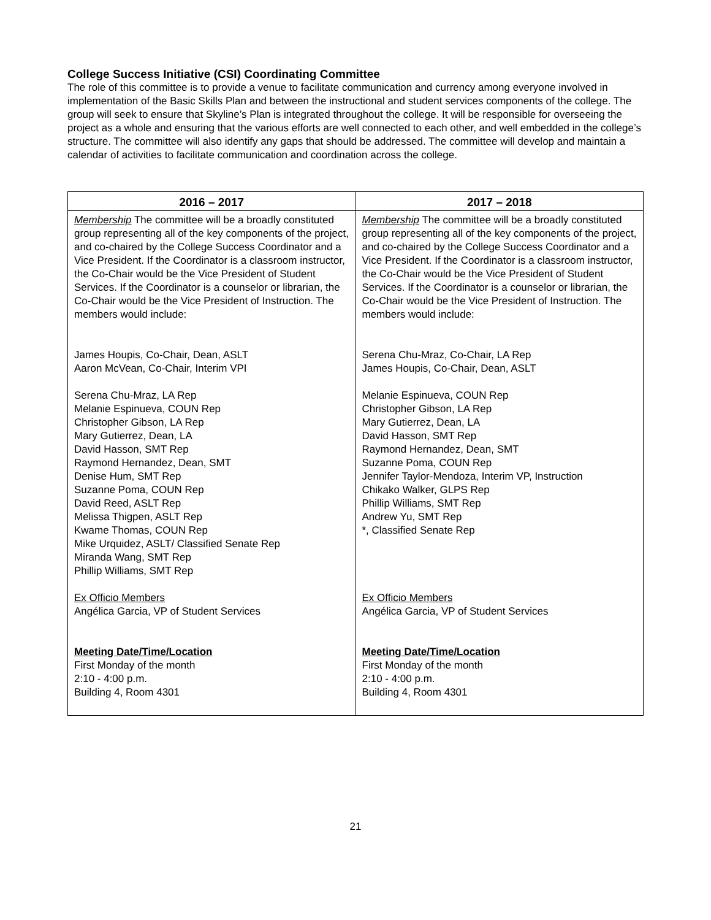College Success Initiative (CSI) Coordinating Committee
The role of this committee is to provide a venue to facilitate communication and currency among everyone involved in implementation of the Basic Skills Plan and between the instructional and student services components of the college. The group will seek to ensure that Skyline’s Plan is integrated throughout the college. It will be responsible for overseeing the project as a whole and ensuring that the various efforts are well connected to each other, and well embedded in the college’s structure. The committee will also identify any gaps that should be addressed. The committee will develop and maintain a calendar of activities to facilitate communication and coordination across the college.
| 2016 – 2017 | 2017 – 2018 |
| --- | --- |
| Membership The committee will be a broadly constituted group representing all of the key components of the project, and co-chaired by the College Success Coordinator and a Vice President. If the Coordinator is a classroom instructor, the Co-Chair would be the Vice President of Student Services. If the Coordinator is a counselor or librarian, the Co-Chair would be the Vice President of Instruction. The members would include: James Houpis, Co-Chair, Dean, ASLT Aaron McVean, Co-Chair, Interim VPI Serena Chu-Mraz, LA Rep Melanie Espinueva, COUN Rep Christopher Gibson, LA Rep Mary Gutierrez, Dean, LA David Hasson, SMT Rep Raymond Hernandez, Dean, SMT Denise Hum, SMT Rep Suzanne Poma, COUN Rep David Reed, ASLT Rep Melissa Thigpen, ASLT Rep Kwame Thomas, COUN Rep Mike Urquidez, ASLT/ Classified Senate Rep Miranda Wang, SMT Rep Phillip Williams, SMT Rep Ex Officio Members Angélica Garcia, VP of Student Services Meeting Date/Time/Location First Monday of the month 2:10 - 4:00 p.m. Building 4, Room 4301 | Membership The committee will be a broadly constituted group representing all of the key components of the project, and co-chaired by the College Success Coordinator and a Vice President. If the Coordinator is a classroom instructor, the Co-Chair would be the Vice President of Student Services. If the Coordinator is a counselor or librarian, the Co-Chair would be the Vice President of Instruction. The members would include: Serena Chu-Mraz, Co-Chair, LA Rep James Houpis, Co-Chair, Dean, ASLT Melanie Espinueva, COUN Rep Christopher Gibson, LA Rep Mary Gutierrez, Dean, LA David Hasson, SMT Rep Raymond Hernandez, Dean, SMT Suzanne Poma, COUN Rep Jennifer Taylor-Mendoza, Interim VP, Instruction Chikako Walker, GLPS Rep Phillip Williams, SMT Rep Andrew Yu, SMT Rep *, Classified Senate Rep Ex Officio Members Angélica Garcia, VP of Student Services Meeting Date/Time/Location First Monday of the month 2:10 - 4:00 p.m. Building 4, Room 4301 |
21